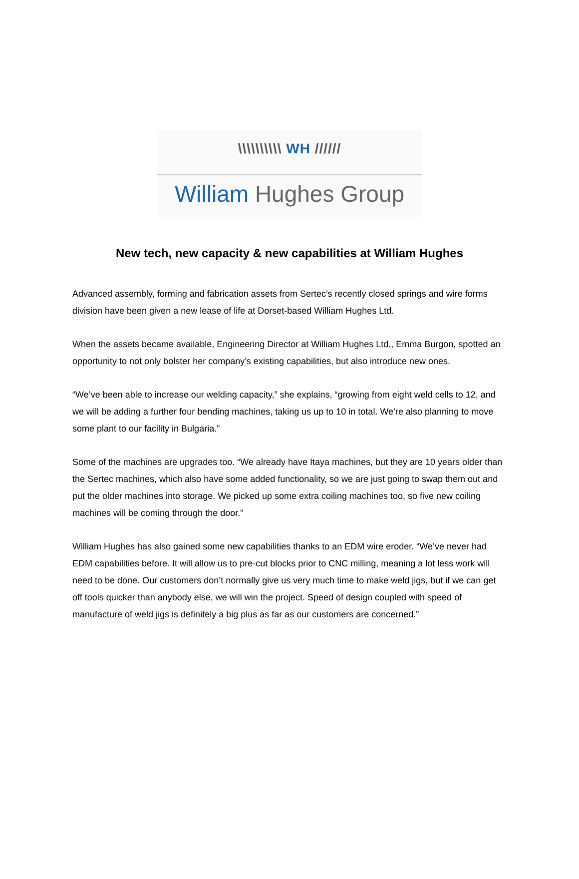\\\\\\\\\\ WH //////
William Hughes Group
New tech, new capacity & new capabilities at William Hughes
Advanced assembly, forming and fabrication assets from Sertec’s recently closed springs and wire forms division have been given a new lease of life at Dorset-based William Hughes Ltd.
When the assets became available, Engineering Director at William Hughes Ltd., Emma Burgon, spotted an opportunity to not only bolster her company’s existing capabilities, but also introduce new ones.
“We’ve been able to increase our welding capacity,” she explains, “growing from eight weld cells to 12, and we will be adding a further four bending machines, taking us up to 10 in total. We’re also planning to move some plant to our facility in Bulgaria.”
Some of the machines are upgrades too. “We already have Itaya machines, but they are 10 years older than the Sertec machines, which also have some added functionality, so we are just going to swap them out and put the older machines into storage. We picked up some extra coiling machines too, so five new coiling machines will be coming through the door.”
William Hughes has also gained some new capabilities thanks to an EDM wire eroder. “We’ve never had EDM capabilities before. It will allow us to pre-cut blocks prior to CNC milling, meaning a lot less work will need to be done. Our customers don’t normally give us very much time to make weld jigs, but if we can get off tools quicker than anybody else, we will win the project. Speed of design coupled with speed of manufacture of weld jigs is definitely a big plus as far as our customers are concerned.”